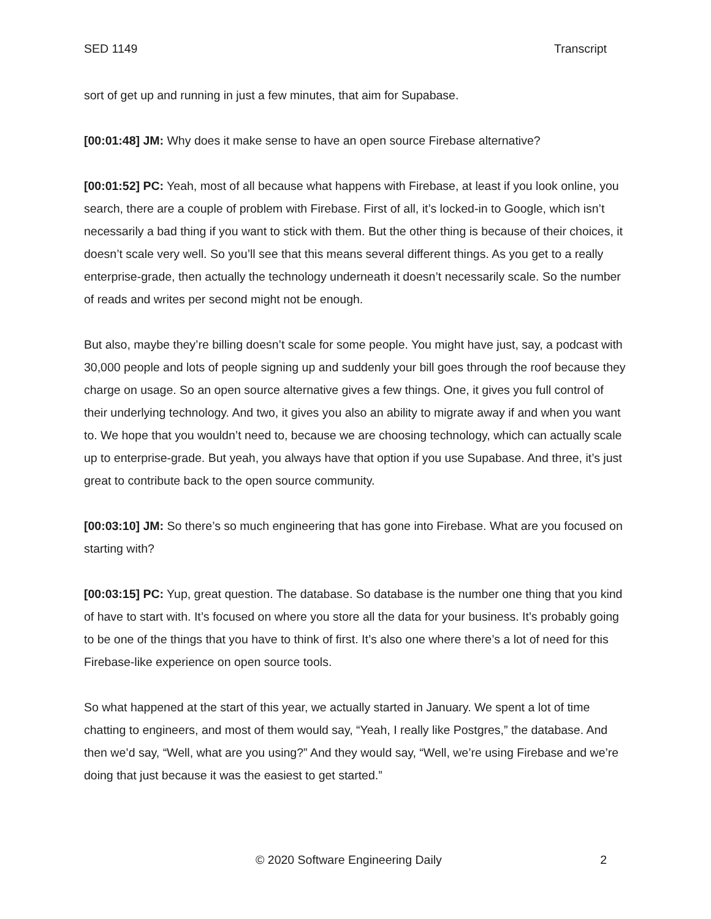SED 1149 Transcript
sort of get up and running in just a few minutes, that aim for Supabase.
[00:01:48] JM: Why does it make sense to have an open source Firebase alternative?
[00:01:52] PC: Yeah, most of all because what happens with Firebase, at least if you look online, you search, there are a couple of problem with Firebase. First of all, it’s locked-in to Google, which isn’t necessarily a bad thing if you want to stick with them. But the other thing is because of their choices, it doesn’t scale very well. So you’ll see that this means several different things. As you get to a really enterprise-grade, then actually the technology underneath it doesn’t necessarily scale. So the number of reads and writes per second might not be enough.
But also, maybe they’re billing doesn’t scale for some people. You might have just, say, a podcast with 30,000 people and lots of people signing up and suddenly your bill goes through the roof because they charge on usage. So an open source alternative gives a few things. One, it gives you full control of their underlying technology. And two, it gives you also an ability to migrate away if and when you want to. We hope that you wouldn’t need to, because we are choosing technology, which can actually scale up to enterprise-grade. But yeah, you always have that option if you use Supabase. And three, it’s just great to contribute back to the open source community.
[00:03:10] JM: So there’s so much engineering that has gone into Firebase. What are you focused on starting with?
[00:03:15] PC: Yup, great question. The database. So database is the number one thing that you kind of have to start with. It’s focused on where you store all the data for your business. It’s probably going to be one of the things that you have to think of first. It’s also one where there’s a lot of need for this Firebase-like experience on open source tools.
So what happened at the start of this year, we actually started in January. We spent a lot of time chatting to engineers, and most of them would say, “Yeah, I really like Postgres,” the database. And then we’d say, “Well, what are you using?” And they would say, “Well, we’re using Firebase and we’re doing that just because it was the easiest to get started.”
© 2020 Software Engineering Daily 2